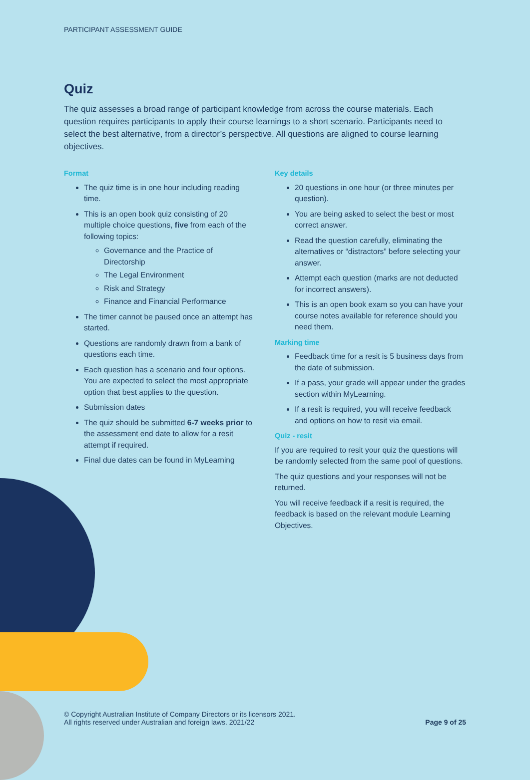PARTICIPANT ASSESSMENT GUIDE
Quiz
The quiz assesses a broad range of participant knowledge from across the course materials. Each question requires participants to apply their course learnings to a short scenario. Participants need to select the best alternative, from a director’s perspective. All questions are aligned to course learning objectives.
Format
The quiz time is in one hour including reading time.
This is an open book quiz consisting of 20 multiple choice questions, five from each of the following topics:
Governance and the Practice of Directorship
The Legal Environment
Risk and Strategy
Finance and Financial Performance
The timer cannot be paused once an attempt has started.
Questions are randomly drawn from a bank of questions each time.
Each question has a scenario and four options. You are expected to select the most appropriate option that best applies to the question.
Submission dates
The quiz should be submitted 6-7 weeks prior to the assessment end date to allow for a resit attempt if required.
Final due dates can be found in MyLearning
Key details
20 questions in one hour (or three minutes per question).
You are being asked to select the best or most correct answer.
Read the question carefully, eliminating the alternatives or “distractors” before selecting your answer.
Attempt each question (marks are not deducted for incorrect answers).
This is an open book exam so you can have your course notes available for reference should you need them.
Marking time
Feedback time for a resit is 5 business days from the date of submission.
If a pass, your grade will appear under the grades section within MyLearning.
If a resit is required, you will receive feedback and options on how to resit via email.
Quiz - resit
If you are required to resit your quiz the questions will be randomly selected from the same pool of questions.
The quiz questions and your responses will not be returned.
You will receive feedback if a resit is required, the feedback is based on the relevant module Learning Objectives.
© Copyright Australian Institute of Company Directors or its licensors 2021.
All rights reserved under Australian and foreign laws. 2021/22
Page 9 of 25